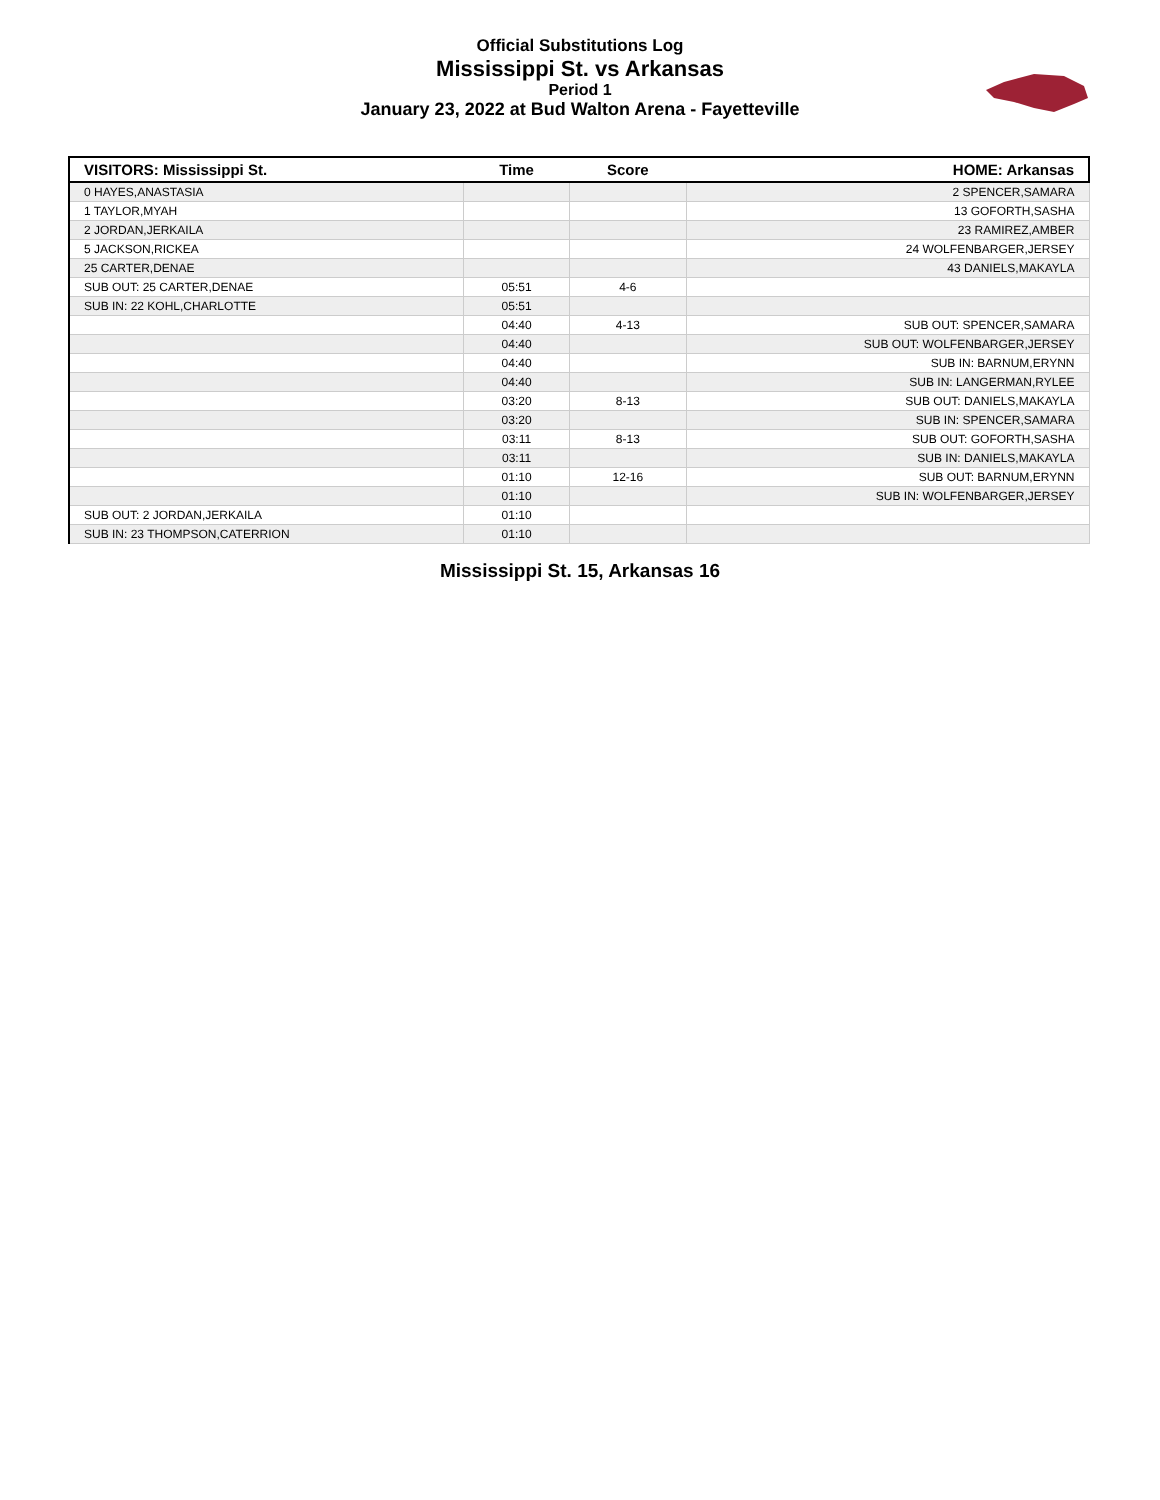Official Substitutions Log
Mississippi St. vs Arkansas
Period 1
January 23, 2022 at Bud Walton Arena - Fayetteville
| VISITORS: Mississippi St. | Time | Score | HOME: Arkansas |
| --- | --- | --- | --- |
| 0 HAYES,ANASTASIA | | | 2 SPENCER,SAMARA |
| 1 TAYLOR,MYAH | | | 13 GOFORTH,SASHA |
| 2 JORDAN,JERKAILA | | | 23 RAMIREZ,AMBER |
| 5 JACKSON,RICKEA | | | 24 WOLFENBARGER,JERSEY |
| 25 CARTER,DENAE | | | 43 DANIELS,MAKAYLA |
| SUB OUT: 25 CARTER,DENAE | 05:51 | 4-6 | |
| SUB IN: 22 KOHL,CHARLOTTE | 05:51 | | |
| | 04:40 | 4-13 | SUB OUT: SPENCER,SAMARA |
| | 04:40 | | SUB OUT: WOLFENBARGER,JERSEY |
| | 04:40 | | SUB IN: BARNUM,ERYNN |
| | 04:40 | | SUB IN: LANGERMAN,RYLEE |
| | 03:20 | 8-13 | SUB OUT: DANIELS,MAKAYLA |
| | 03:20 | | SUB IN: SPENCER,SAMARA |
| | 03:11 | 8-13 | SUB OUT: GOFORTH,SASHA |
| | 03:11 | | SUB IN: DANIELS,MAKAYLA |
| | 01:10 | 12-16 | SUB OUT: BARNUM,ERYNN |
| | 01:10 | | SUB IN: WOLFENBARGER,JERSEY |
| SUB OUT: 2 JORDAN,JERKAILA | 01:10 | | |
| SUB IN: 23 THOMPSON,CATERRION | 01:10 | | |
Mississippi St. 15, Arkansas 16